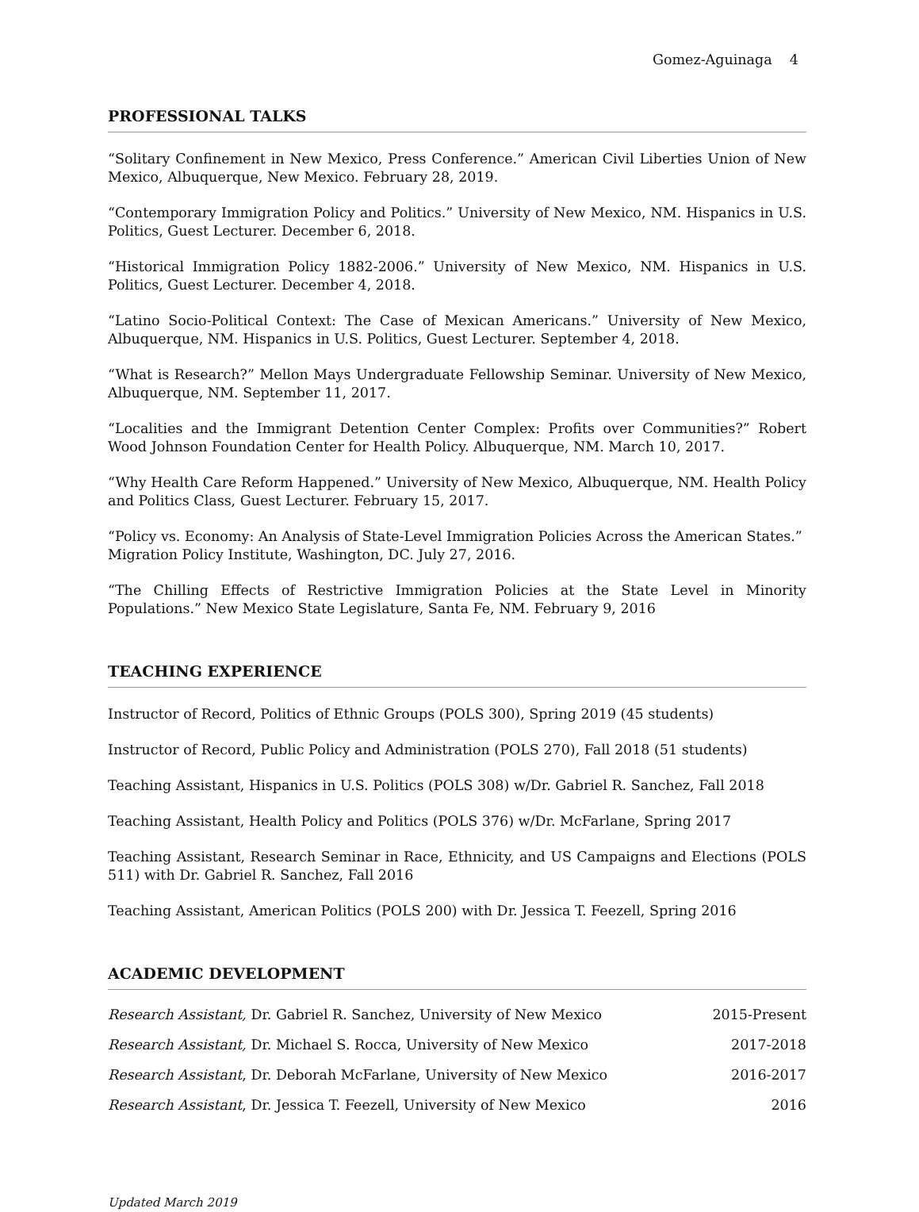Gomez-Aguinaga 4
PROFESSIONAL TALKS
“Solitary Confinement in New Mexico, Press Conference.” American Civil Liberties Union of New Mexico, Albuquerque, New Mexico. February 28, 2019.
“Contemporary Immigration Policy and Politics.” University of New Mexico, NM. Hispanics in U.S. Politics, Guest Lecturer. December 6, 2018.
“Historical Immigration Policy 1882-2006.” University of New Mexico, NM. Hispanics in U.S. Politics, Guest Lecturer. December 4, 2018.
“Latino Socio-Political Context: The Case of Mexican Americans.” University of New Mexico, Albuquerque, NM. Hispanics in U.S. Politics, Guest Lecturer. September 4, 2018.
“What is Research?” Mellon Mays Undergraduate Fellowship Seminar. University of New Mexico, Albuquerque, NM. September 11, 2017.
“Localities and the Immigrant Detention Center Complex: Profits over Communities?” Robert Wood Johnson Foundation Center for Health Policy. Albuquerque, NM. March 10, 2017.
“Why Health Care Reform Happened.” University of New Mexico, Albuquerque, NM. Health Policy and Politics Class, Guest Lecturer. February 15, 2017.
“Policy vs. Economy: An Analysis of State-Level Immigration Policies Across the American States.” Migration Policy Institute, Washington, DC. July 27, 2016.
“The Chilling Effects of Restrictive Immigration Policies at the State Level in Minority Populations.” New Mexico State Legislature, Santa Fe, NM. February 9, 2016
TEACHING EXPERIENCE
Instructor of Record, Politics of Ethnic Groups (POLS 300), Spring 2019 (45 students)
Instructor of Record, Public Policy and Administration (POLS 270), Fall 2018 (51 students)
Teaching Assistant, Hispanics in U.S. Politics (POLS 308) w/Dr. Gabriel R. Sanchez, Fall 2018
Teaching Assistant, Health Policy and Politics (POLS 376) w/Dr. McFarlane, Spring 2017
Teaching Assistant, Research Seminar in Race, Ethnicity, and US Campaigns and Elections (POLS 511) with Dr. Gabriel R. Sanchez, Fall 2016
Teaching Assistant, American Politics (POLS 200) with Dr. Jessica T. Feezell, Spring 2016
ACADEMIC DEVELOPMENT
Research Assistant, Dr. Gabriel R. Sanchez, University of New Mexico 2015-Present
Research Assistant, Dr. Michael S. Rocca, University of New Mexico 2017-2018
Research Assistant, Dr. Deborah McFarlane, University of New Mexico 2016-2017
Research Assistant, Dr. Jessica T. Feezell, University of New Mexico 2016
Updated March 2019